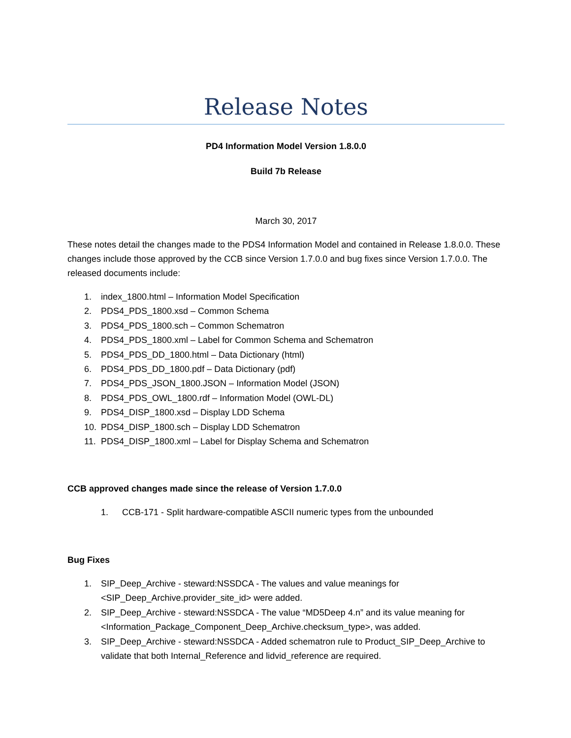Release Notes
PD4 Information Model Version 1.8.0.0
Build 7b Release
March 30, 2017
These notes detail the changes made to the PDS4 Information Model and contained in Release 1.8.0.0. These changes include those approved by the CCB since Version 1.7.0.0 and bug fixes since Version 1.7.0.0. The released documents include:
1. index_1800.html – Information Model Specification
2. PDS4_PDS_1800.xsd – Common Schema
3. PDS4_PDS_1800.sch – Common Schematron
4. PDS4_PDS_1800.xml – Label for Common Schema and Schematron
5. PDS4_PDS_DD_1800.html – Data Dictionary (html)
6. PDS4_PDS_DD_1800.pdf – Data Dictionary (pdf)
7. PDS4_PDS_JSON_1800.JSON – Information Model (JSON)
8. PDS4_PDS_OWL_1800.rdf – Information Model (OWL-DL)
9. PDS4_DISP_1800.xsd – Display LDD Schema
10. PDS4_DISP_1800.sch – Display LDD Schematron
11. PDS4_DISP_1800.xml – Label for Display Schema and Schematron
CCB approved changes made since the release of Version 1.7.0.0
1. CCB-171 - Split hardware-compatible ASCII numeric types from the unbounded
Bug Fixes
1. SIP_Deep_Archive - steward:NSSDCA - The values and value meanings for <SIP_Deep_Archive.provider_site_id> were added.
2. SIP_Deep_Archive - steward:NSSDCA - The value “MD5Deep 4.n” and its value meaning for <Information_Package_Component_Deep_Archive.checksum_type>, was added.
3. SIP_Deep_Archive - steward:NSSDCA - Added schematron rule to Product_SIP_Deep_Archive to validate that both Internal_Reference and lidvid_reference are required.